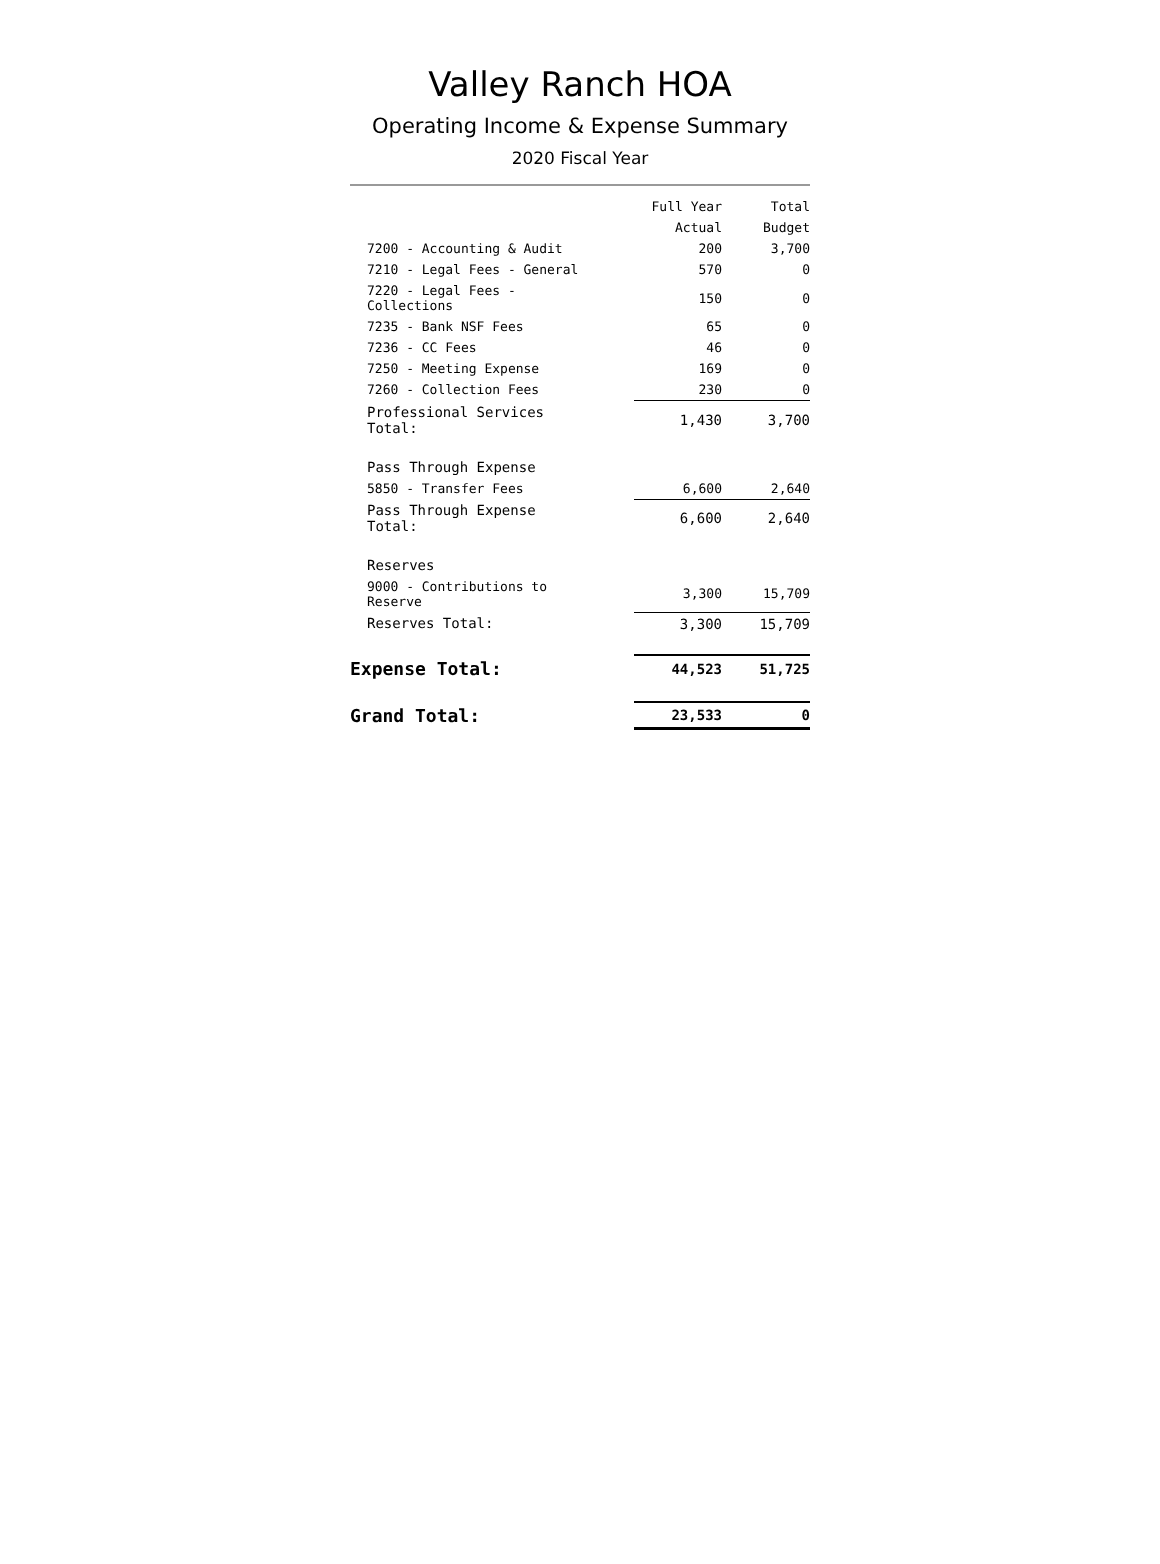Valley Ranch HOA
Operating Income & Expense Summary
2020 Fiscal Year
| | | Full Year | Total |
| --- | --- | --- | --- |
| | | Actual | Budget |
| 7200 - Accounting & Audit | | 200 | 3,700 |
| 7210 - Legal Fees - General | | 570 | 0 |
| 7220 - Legal Fees - Collections | | 150 | 0 |
| 7235 - Bank NSF Fees | | 65 | 0 |
| 7236 - CC Fees | | 46 | 0 |
| 7250 - Meeting Expense | | 169 | 0 |
| 7260 - Collection Fees | | 230 | 0 |
| Professional Services Total: | | 1,430 | 3,700 |
| Pass Through Expense | | | |
| 5850 - Transfer Fees | | 6,600 | 2,640 |
| Pass Through Expense Total: | | 6,600 | 2,640 |
| Reserves | | | |
| 9000 - Contributions to Reserve | | 3,300 | 15,709 |
| Reserves Total: | | 3,300 | 15,709 |
| Expense Total: | | 44,523 | 51,725 |
| Grand Total: | | 23,533 | 0 |